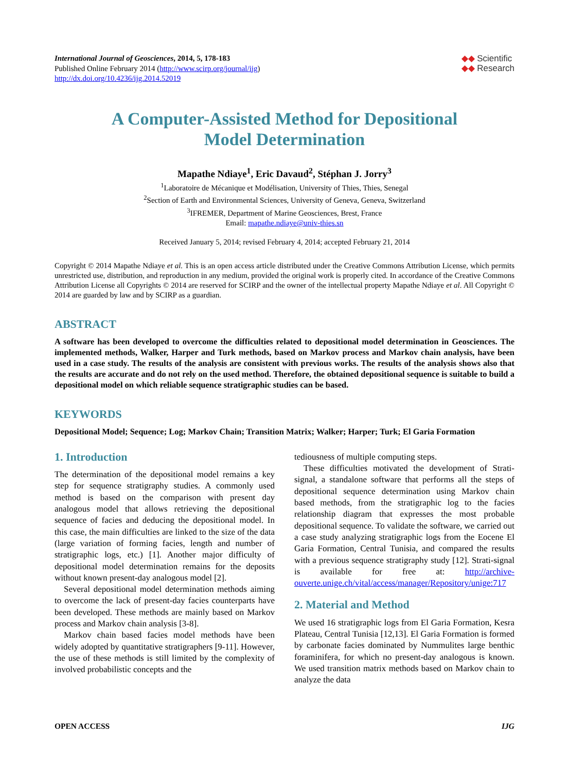International Journal of Geosciences, 2014, 5, 178-183
Published Online February 2014 (http://www.scirp.org/journal/ijg)
http://dx.doi.org/10.4236/ijg.2014.52019
◆◆ Scientific
◆◆ Research
A Computer-Assisted Method for Depositional
Model Determination
Mapathe Ndiaye<sup>1</sup>, Eric Davaud<sup>2</sup>, Stéphan J. Jorry<sup>3</sup>
<sup>1</sup> Laboratoire de Mécanique et Modélisation, University of Thies, Thies, Senegal
<sup>2</sup> Section of Earth and Environmental Sciences, University of Geneva, Geneva, Switzerland
<sup>3</sup> IFREMER, Department of Marine Geosciences, Brest, France
Email: mapathe.ndiaye@univ-thies.sn
Received January 5, 2014; revised February 4, 2014; accepted February 21, 2014
Copyright © 2014 Mapathe Ndiaye et al. This is an open access article distributed under the Creative Commons Attribution License, which permits unrestricted use, distribution, and reproduction in any medium, provided the original work is properly cited. In accordance of the Creative Commons Attribution License all Copyrights © 2014 are reserved for SCIRP and the owner of the intellectual property Mapathe Ndiaye et al. All Copyright © 2014 are guarded by law and by SCIRP as a guardian.
ABSTRACT
A software has been developed to overcome the difficulties related to depositional model determination in Geosciences. The implemented methods, Walker, Harper and Turk methods, based on Markov process and Markov chain analysis, have been used in a case study. The results of the analysis are consistent with previous works. The results of the analysis shows also that the results are accurate and do not rely on the used method. Therefore, the obtained depositional sequence is suitable to build a depositional model on which reliable sequence stratigraphic studies can be based.
KEYWORDS
Depositional Model; Sequence; Log; Markov Chain; Transition Matrix; Walker; Harper; Turk; El Garia Formation
1. Introduction
The determination of the depositional model remains a key step for sequence stratigraphy studies. A commonly used method is based on the comparison with present day analogous model that allows retrieving the depositional sequence of facies and deducing the depositional model. In this case, the main difficulties are linked to the size of the data (large variation of forming facies, length and number of stratigraphic logs, etc.) [1]. Another major difficulty of depositional model determination remains for the deposits without known present-day analogous model [2].
Several depositional model determination methods aiming to overcome the lack of present-day facies counterparts have been developed. These methods are mainly based on Markov process and Markov chain analysis [3-8].
Markov chain based facies model methods have been widely adopted by quantitative stratigraphers [9-11]. However, the use of these methods is still limited by the complexity of involved probabilistic concepts and the
tediousness of multiple computing steps.
These difficulties motivated the development of Strati-signal, a standalone software that performs all the steps of depositional sequence determination using Markov chain based methods, from the stratigraphic log to the facies relationship diagram that expresses the most probable depositional sequence. To validate the software, we carried out a case study analyzing stratigraphic logs from the Eocene El Garia Formation, Central Tunisia, and compared the results with a previous sequence stratigraphy study [12]. Strati-signal is available for free at: http://archive-ouverte.unige.ch/vital/access/manager/Repository/unige:717
2. Material and Method
We used 16 stratigraphic logs from El Garia Formation, Kesra Plateau, Central Tunisia [12,13]. El Garia Formation is formed by carbonate facies dominated by Nummulites large benthic foraminifera, for which no present-day analogous is known. We used transition matrix methods based on Markov chain to analyze the data
OPEN ACCESS IJG